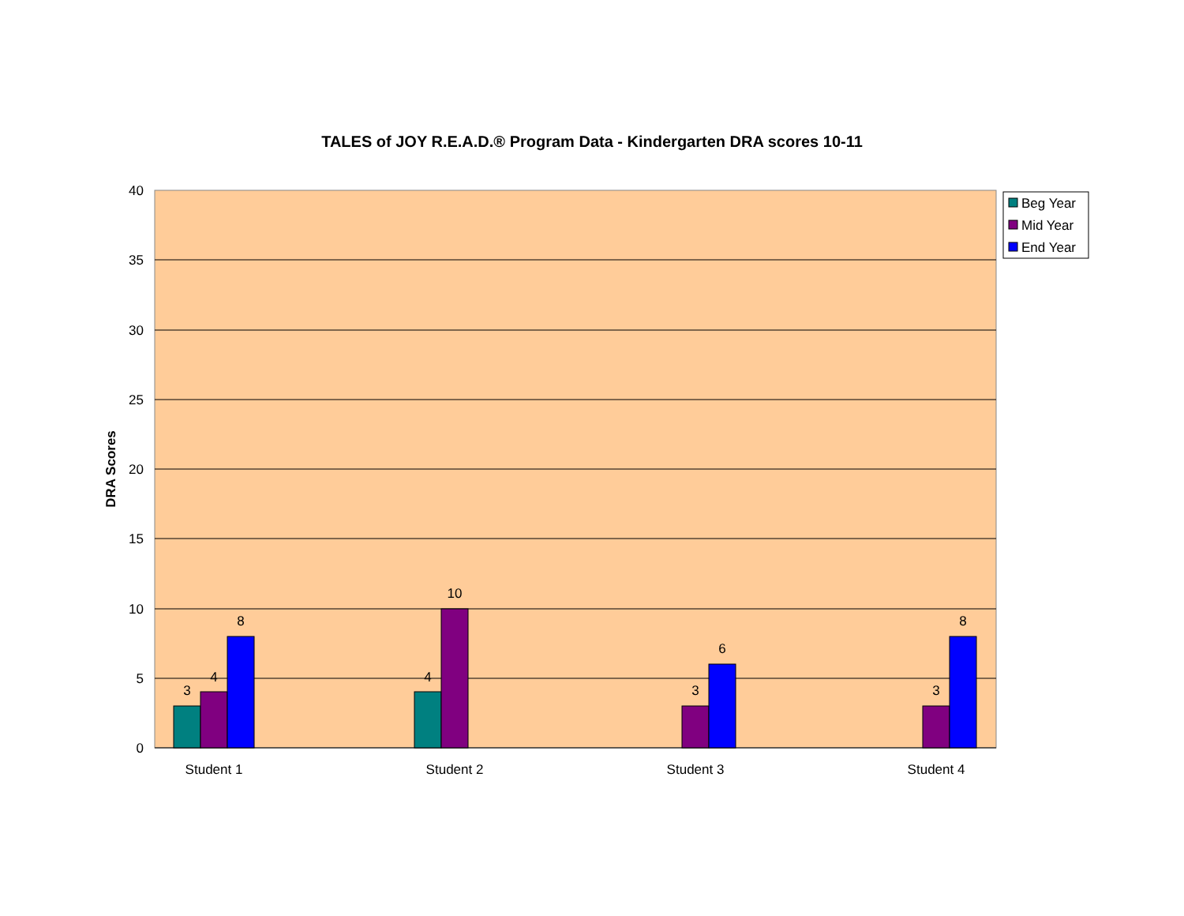TALES of JOY R.E.A.D.® Program Data - Kindergarten DRA scores 10-11
40
35
30
25
20
15
10
5
0
DRA Scores
3
4
8
4
10
3
6
3
8
Student 1
Student 2
Student 3
Student 4
Beg Year
Mid Year
End Year